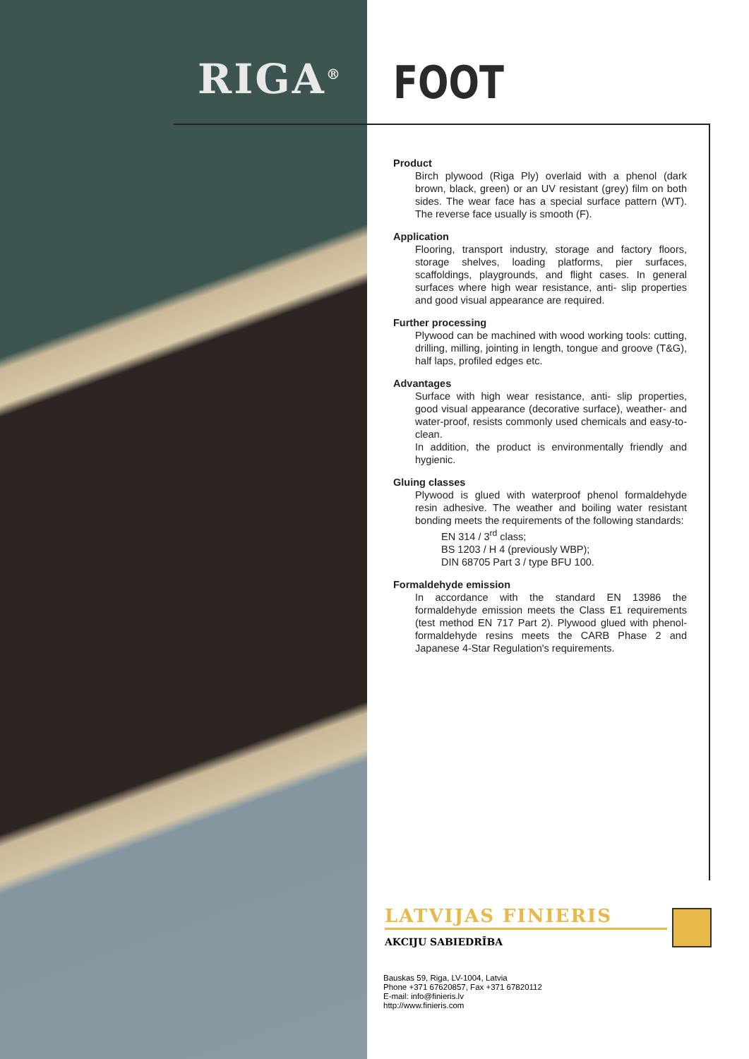RIGA<sup>®</sup> FOOT
Product
Birch plywood (Riga Ply) overlaid with a phenol (dark brown, black, green) or an UV resistant (grey) film on both sides. The wear face has a special surface pattern (WT). The reverse face usually is smooth (F).
Application
Flooring, transport industry, storage and factory floors, storage shelves, loading platforms, pier surfaces, scaffoldings, playgrounds, and flight cases. In general surfaces where high wear resistance, anti- slip properties and good visual appearance are required.
Further processing
Plywood can be machined with wood working tools: cutting, drilling, milling, jointing in length, tongue and groove (T&G), half laps, profiled edges etc.
Advantages
Surface with high wear resistance, anti- slip properties, good visual appearance (decorative surface), weather- and water-proof, resists commonly used chemicals and easy-to-clean.
In addition, the product is environmentally friendly and hygienic.
Gluing classes
Plywood is glued with waterproof phenol formaldehyde resin adhesive. The weather and boiling water resistant bonding meets the requirements of the following standards:
EN 314 / 3<sup>rd</sup> class;
BS 1203 / H 4 (previously WBP);
DIN 68705 Part 3 / type BFU 100.
Formaldehyde emission
In accordance with the standard EN 13986 the formaldehyde emission meets the Class E1 requirements (test method EN 717 Part 2). Plywood glued with phenol-formaldehyde resins meets the CARB Phase 2 and Japanese 4-Star Regulation's requirements.
LATVIJAS FINIERIS
AKCIJU SABIEDRĪBA
Bauskas 59, Riga, LV-1004, Latvia
Phone +371 67620857, Fax +371 67820112
E-mail: info@finieris.lv
http://www.finieris.com